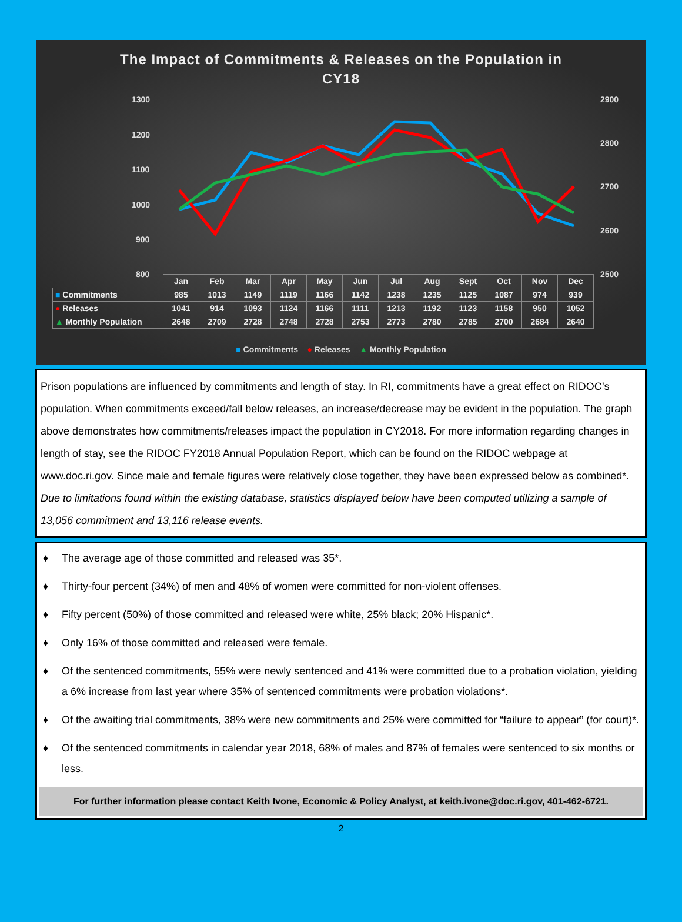The Impact of Commitments & Releases on the Population in
CY18
1300
1200
1100
1000
900
800
2900
2800
2700
2600
2500
| | Jan | Feb | Mar | Apr | May | Jun | Jul | Aug | Sept | Oct | Nov | Dec |
| --- | --- | --- | --- | --- | --- | --- | --- | --- | --- | --- | --- | --- |
| ■ Commitments | 985 | 1013 | 1149 | 1119 | 1166 | 1142 | 1238 | 1235 | 1125 | 1087 | 974 | 939 |
| ● Releases | 1041 | 914 | 1093 | 1124 | 1166 | 1111 | 1213 | 1192 | 1123 | 1158 | 950 | 1052 |
| ▲ Monthly Population | 2648 | 2709 | 2728 | 2748 | 2728 | 2753 | 2773 | 2780 | 2785 | 2700 | 2684 | 2640 |
■ Commitments ● Releases ▲ Monthly Population
Prison populations are influenced by commitments and length of stay. In RI, commitments have a great effect on RIDOC’s population. When commitments exceed/fall below releases, an increase/decrease may be evident in the population. The graph above demonstrates how commitments/releases impact the population in CY2018. For more information regarding changes in length of stay, see the RIDOC FY2018 Annual Population Report, which can be found on the RIDOC webpage at www.doc.ri.gov. Since male and female figures were relatively close together, they have been expressed below as combined*. Due to limitations found within the existing database, statistics displayed below have been computed utilizing a sample of 13,056 commitment and 13,116 release events.
♦ The average age of those committed and released was 35*.
♦ Thirty-four percent (34%) of men and 48% of women were committed for non-violent offenses.
♦ Fifty percent (50%) of those committed and released were white, 25% black; 20% Hispanic*.
♦ Only 16% of those committed and released were female.
♦ Of the sentenced commitments, 55% were newly sentenced and 41% were committed due to a probation violation, yielding a 6% increase from last year where 35% of sentenced commitments were probation violations*.
♦ Of the awaiting trial commitments, 38% were new commitments and 25% were committed for “failure to appear” (for court)*.
♦ Of the sentenced commitments in calendar year 2018, 68% of males and 87% of females were sentenced to six months or less.
For further information please contact Keith Ivone, Economic & Policy Analyst, at keith.ivone@doc.ri.gov, 401-462-6721.
2